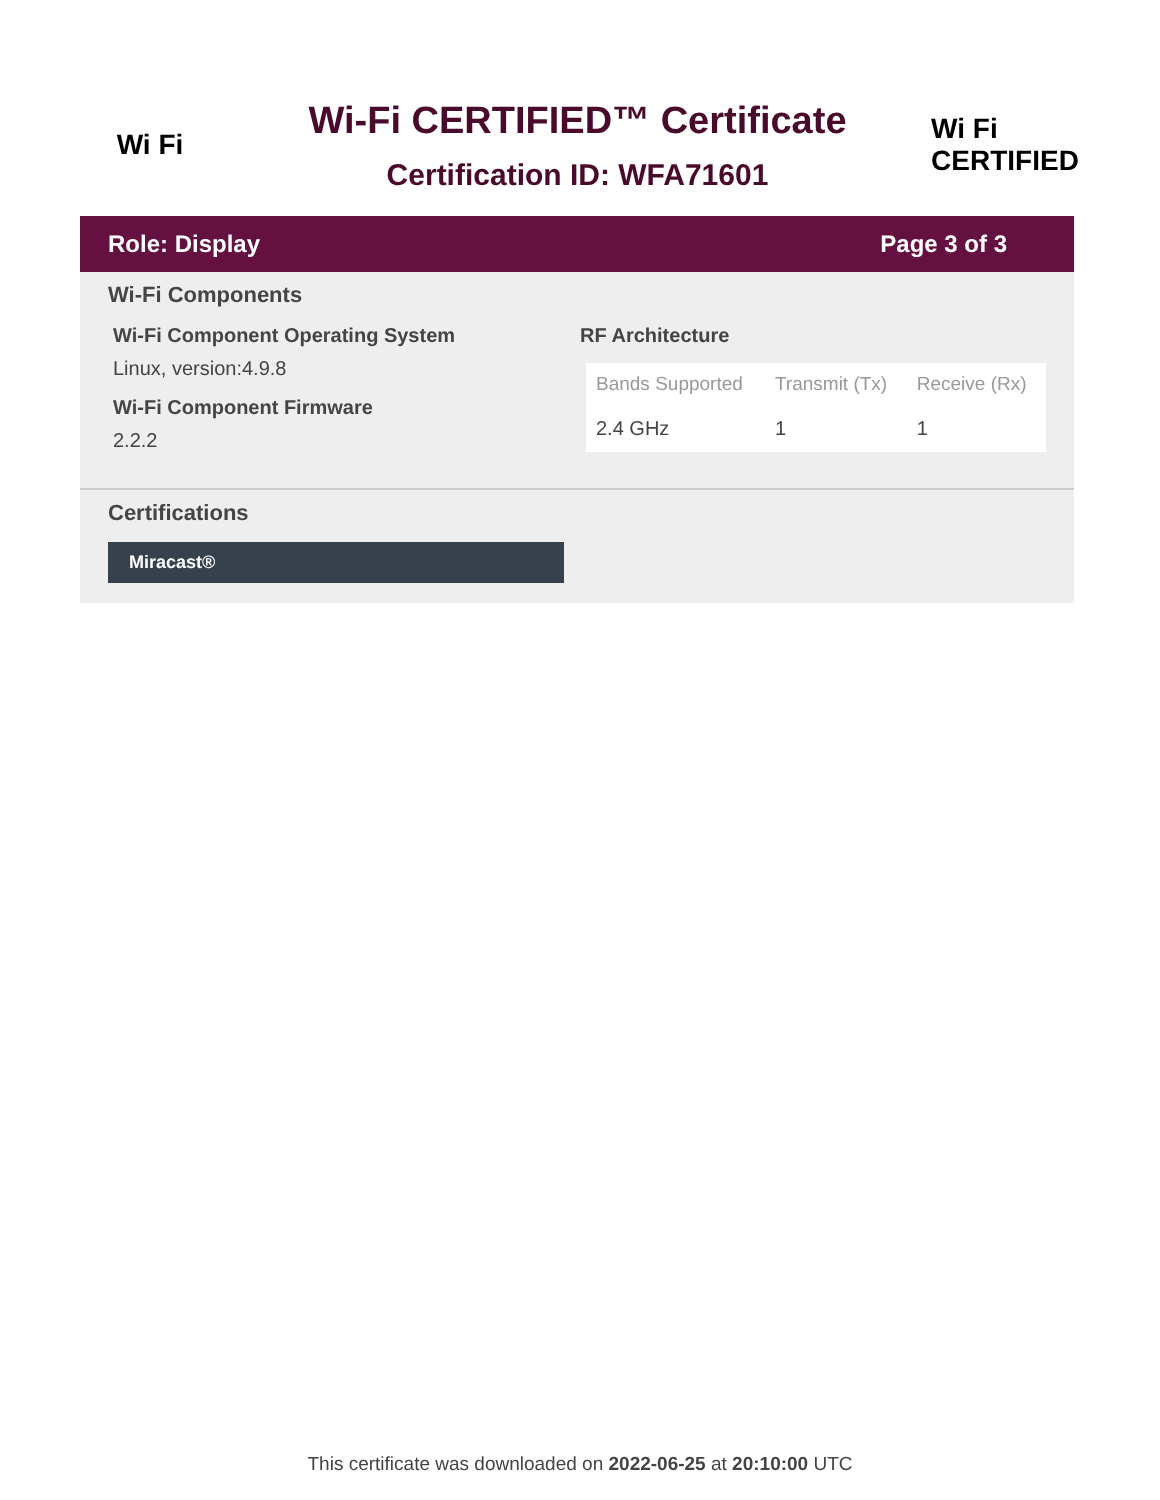Wi Fi
Wi-Fi CERTIFIED™ Certificate
Certification ID: WFA71601
Wi Fi
CERTIFIED
Role: Display Page 3 of 3
Wi-Fi Components
Wi-Fi Component Operating System
Linux, version:4.9.8
Wi-Fi Component Firmware
2.2.2
RF Architecture
| Bands Supported | Transmit (Tx) | Receive (Rx) |
| --- | --- | --- |
| 2.4 GHz | 1 | 1 |
Certifications
Miracast®
This certificate was downloaded on 2022-06-25 at 20:10:00 UTC